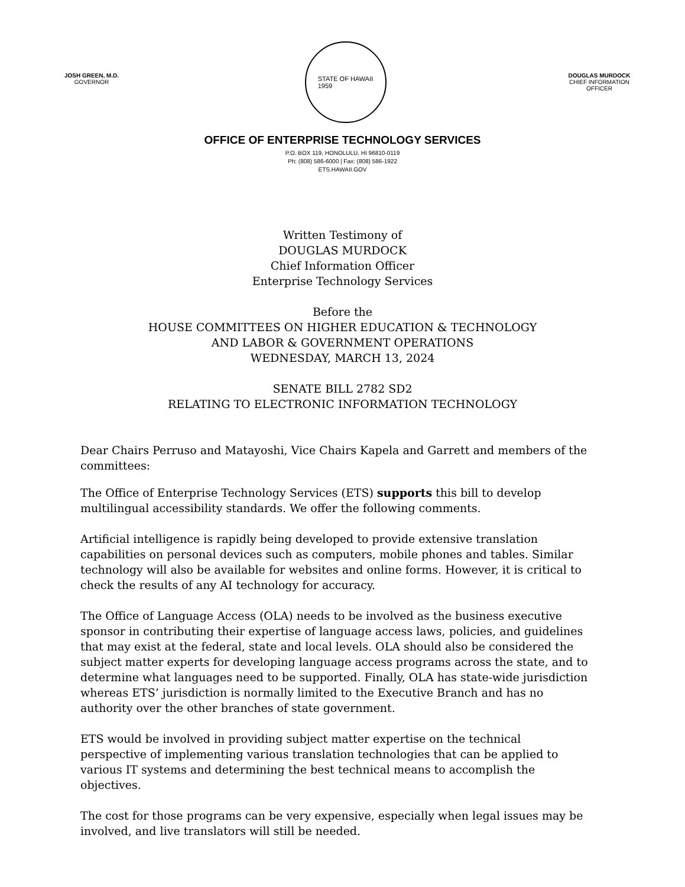JOSH GREEN, M.D.
GOVERNOR
STATE OF HAWAII
1959
DOUGLAS MURDOCK
CHIEF INFORMATION OFFICER
OFFICE OF ENTERPRISE TECHNOLOGY SERVICES
P.O. BOX 119, HONOLULU, HI 96810-0119
Ph: (808) 586-6000 | Fax: (808) 586-1922
ETS.HAWAII.GOV
Written Testimony of
DOUGLAS MURDOCK
Chief Information Officer
Enterprise Technology Services
Before the
HOUSE COMMITTEES ON HIGHER EDUCATION & TECHNOLOGY
AND LABOR & GOVERNMENT OPERATIONS
WEDNESDAY, MARCH 13, 2024
SENATE BILL 2782 SD2
RELATING TO ELECTRONIC INFORMATION TECHNOLOGY
Dear Chairs Perruso and Matayoshi, Vice Chairs Kapela and Garrett and members of the committees:
The Office of Enterprise Technology Services (ETS) supports this bill to develop multilingual accessibility standards. We offer the following comments.
Artificial intelligence is rapidly being developed to provide extensive translation capabilities on personal devices such as computers, mobile phones and tables. Similar technology will also be available for websites and online forms. However, it is critical to check the results of any AI technology for accuracy.
The Office of Language Access (OLA) needs to be involved as the business executive sponsor in contributing their expertise of language access laws, policies, and guidelines that may exist at the federal, state and local levels. OLA should also be considered the subject matter experts for developing language access programs across the state, and to determine what languages need to be supported. Finally, OLA has state-wide jurisdiction whereas ETS’ jurisdiction is normally limited to the Executive Branch and has no authority over the other branches of state government.
ETS would be involved in providing subject matter expertise on the technical perspective of implementing various translation technologies that can be applied to various IT systems and determining the best technical means to accomplish the objectives.
The cost for those programs can be very expensive, especially when legal issues may be involved, and live translators will still be needed.